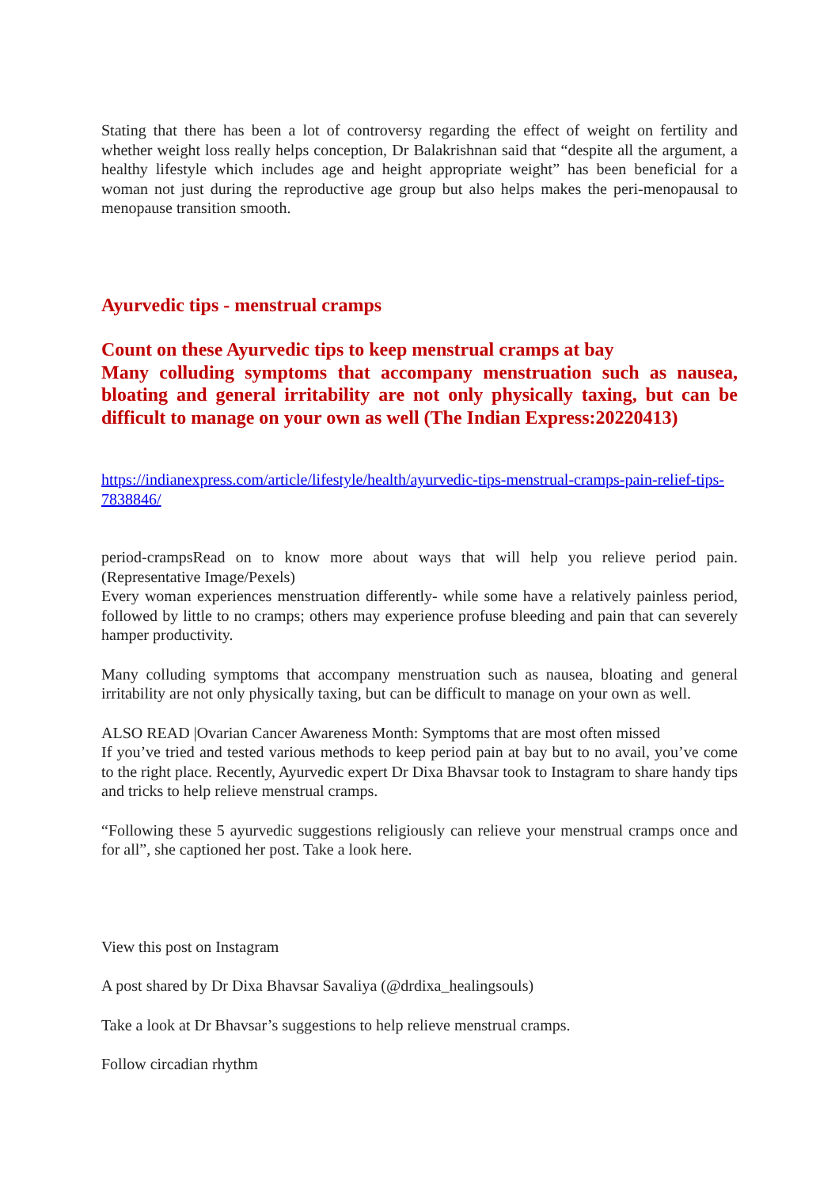Stating that there has been a lot of controversy regarding the effect of weight on fertility and whether weight loss really helps conception, Dr Balakrishnan said that “despite all the argument, a healthy lifestyle which includes age and height appropriate weight” has been beneficial for a woman not just during the reproductive age group but also helps makes the peri-menopausal to menopause transition smooth.
Ayurvedic tips - menstrual cramps
Count on these Ayurvedic tips to keep menstrual cramps at bay
Many colluding symptoms that accompany menstruation such as nausea, bloating and general irritability are not only physically taxing, but can be difficult to manage on your own as well (The Indian Express:20220413)
https://indianexpress.com/article/lifestyle/health/ayurvedic-tips-menstrual-cramps-pain-relief-tips-7838846/
period-crampsRead on to know more about ways that will help you relieve period pain. (Representative Image/Pexels)
Every woman experiences menstruation differently- while some have a relatively painless period, followed by little to no cramps; others may experience profuse bleeding and pain that can severely hamper productivity.
Many colluding symptoms that accompany menstruation such as nausea, bloating and general irritability are not only physically taxing, but can be difficult to manage on your own as well.
ALSO READ |Ovarian Cancer Awareness Month: Symptoms that are most often missed
If you’ve tried and tested various methods to keep period pain at bay but to no avail, you’ve come to the right place. Recently, Ayurvedic expert Dr Dixa Bhavsar took to Instagram to share handy tips and tricks to help relieve menstrual cramps.
“Following these 5 ayurvedic suggestions religiously can relieve your menstrual cramps once and for all”, she captioned her post. Take a look here.
View this post on Instagram
A post shared by Dr Dixa Bhavsar Savaliya (@drdixa_healingsouls)
Take a look at Dr Bhavsar’s suggestions to help relieve menstrual cramps.
Follow circadian rhythm